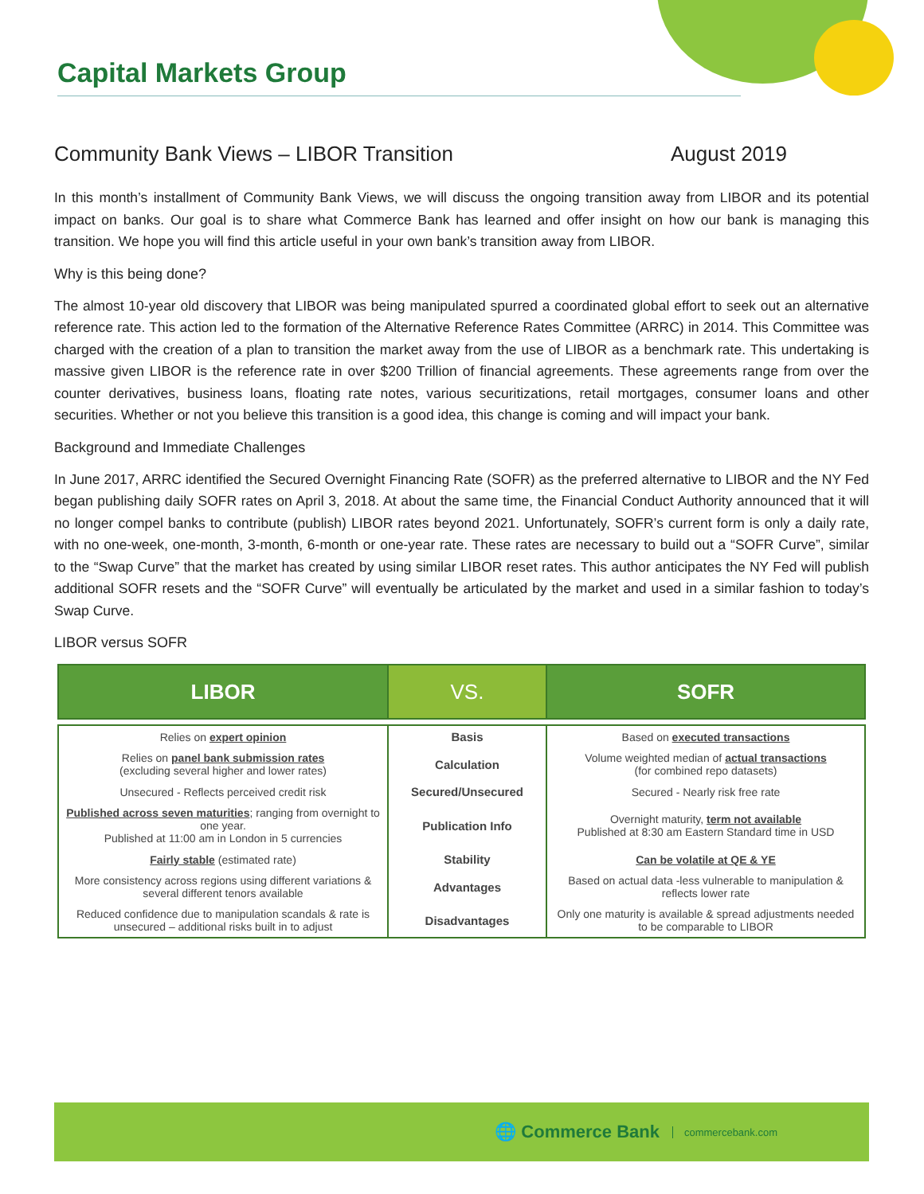Capital Markets Group
Community Bank Views – LIBOR Transition August 2019
In this month’s installment of Community Bank Views, we will discuss the ongoing transition away from LIBOR and its potential impact on banks. Our goal is to share what Commerce Bank has learned and offer insight on how our bank is managing this transition. We hope you will find this article useful in your own bank’s transition away from LIBOR.
Why is this being done?
The almost 10-year old discovery that LIBOR was being manipulated spurred a coordinated global effort to seek out an alternative reference rate. This action led to the formation of the Alternative Reference Rates Committee (ARRC) in 2014. This Committee was charged with the creation of a plan to transition the market away from the use of LIBOR as a benchmark rate. This undertaking is massive given LIBOR is the reference rate in over $200 Trillion of financial agreements. These agreements range from over the counter derivatives, business loans, floating rate notes, various securitizations, retail mortgages, consumer loans and other securities. Whether or not you believe this transition is a good idea, this change is coming and will impact your bank.
Background and Immediate Challenges
In June 2017, ARRC identified the Secured Overnight Financing Rate (SOFR) as the preferred alternative to LIBOR and the NY Fed began publishing daily SOFR rates on April 3, 2018. At about the same time, the Financial Conduct Authority announced that it will no longer compel banks to contribute (publish) LIBOR rates beyond 2021. Unfortunately, SOFR’s current form is only a daily rate, with no one-week, one-month, 3-month, 6-month or one-year rate. These rates are necessary to build out a “SOFR Curve”, similar to the “Swap Curve” that the market has created by using similar LIBOR reset rates. This author anticipates the NY Fed will publish additional SOFR resets and the “SOFR Curve” will eventually be articulated by the market and used in a similar fashion to today’s Swap Curve.
LIBOR versus SOFR
| LIBOR | VS. | SOFR |
| --- | --- | --- |
| Relies on expert opinion | Basis | Based on executed transactions |
| Relies on panel bank submission rates (excluding several higher and lower rates) | Calculation | Volume weighted median of actual transactions (for combined repo datasets) |
| Unsecured - Reflects perceived credit risk | Secured/Unsecured | Secured - Nearly risk free rate |
| Published across seven maturities ; ranging from overnight to one year. Published at 11:00 am in London in 5 currencies | Publication Info | Overnight maturity, term not available Published at 8:30 am Eastern Standard time in USD |
| Fairly stable (estimated rate) | Stability | Can be volatile at QE & YE |
| More consistency across regions using different variations & several different tenors available | Advantages | Based on actual data -less vulnerable to manipulation & reflects lower rate |
| Reduced confidence due to manipulation scandals & rate is unsecured – additional risks built in to adjust | Disadvantages | Only one maturity is available & spread adjustments needed to be comparable to LIBOR |
🌐 Commerce Bank commercebank.com